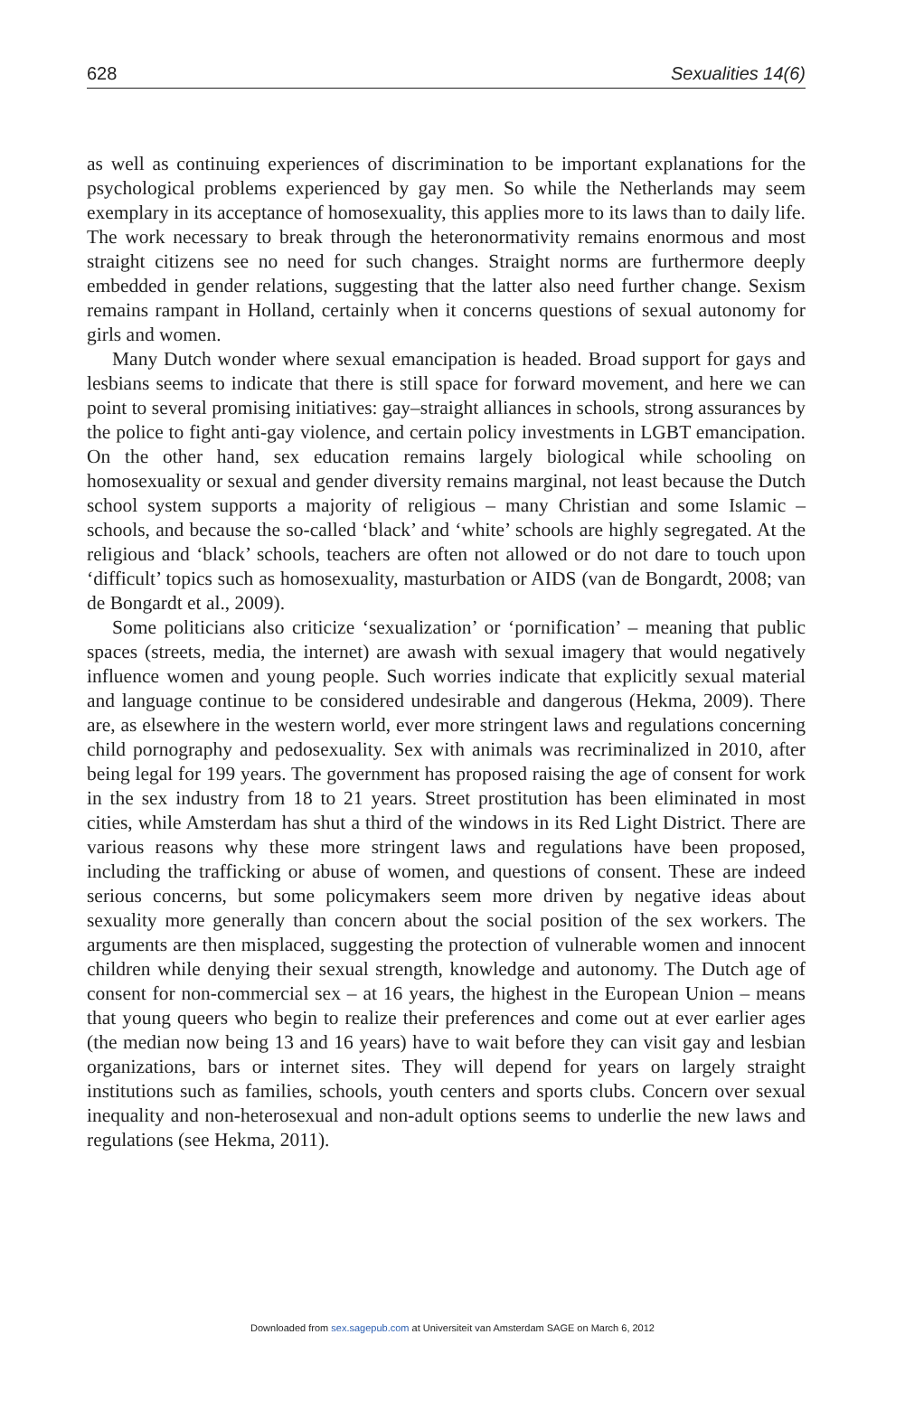628 Sexualities 14(6)
as well as continuing experiences of discrimination to be important explanations for the psychological problems experienced by gay men. So while the Netherlands may seem exemplary in its acceptance of homosexuality, this applies more to its laws than to daily life. The work necessary to break through the heteronormativity remains enormous and most straight citizens see no need for such changes. Straight norms are furthermore deeply embedded in gender relations, suggesting that the latter also need further change. Sexism remains rampant in Holland, certainly when it concerns questions of sexual autonomy for girls and women.
Many Dutch wonder where sexual emancipation is headed. Broad support for gays and lesbians seems to indicate that there is still space for forward movement, and here we can point to several promising initiatives: gay–straight alliances in schools, strong assurances by the police to fight anti-gay violence, and certain policy investments in LGBT emancipation. On the other hand, sex education remains largely biological while schooling on homosexuality or sexual and gender diversity remains marginal, not least because the Dutch school system supports a majority of religious – many Christian and some Islamic – schools, and because the so-called ‘black’ and ‘white’ schools are highly segregated. At the religious and ‘black’ schools, teachers are often not allowed or do not dare to touch upon ‘difficult’ topics such as homosexuality, masturbation or AIDS (van de Bongardt, 2008; van de Bongardt et al., 2009).
Some politicians also criticize ‘sexualization’ or ‘pornification’ – meaning that public spaces (streets, media, the internet) are awash with sexual imagery that would negatively influence women and young people. Such worries indicate that explicitly sexual material and language continue to be considered undesirable and dangerous (Hekma, 2009). There are, as elsewhere in the western world, ever more stringent laws and regulations concerning child pornography and pedosexuality. Sex with animals was recriminalized in 2010, after being legal for 199 years. The government has proposed raising the age of consent for work in the sex industry from 18 to 21 years. Street prostitution has been eliminated in most cities, while Amsterdam has shut a third of the windows in its Red Light District. There are various reasons why these more stringent laws and regulations have been proposed, including the trafficking or abuse of women, and questions of consent. These are indeed serious concerns, but some policymakers seem more driven by negative ideas about sexuality more generally than concern about the social position of the sex workers. The arguments are then misplaced, suggesting the protection of vulnerable women and innocent children while denying their sexual strength, knowledge and autonomy. The Dutch age of consent for non-commercial sex – at 16 years, the highest in the European Union – means that young queers who begin to realize their preferences and come out at ever earlier ages (the median now being 13 and 16 years) have to wait before they can visit gay and lesbian organizations, bars or internet sites. They will depend for years on largely straight institutions such as families, schools, youth centers and sports clubs. Concern over sexual inequality and non-heterosexual and non-adult options seems to underlie the new laws and regulations (see Hekma, 2011).
Downloaded from sex.sagepub.com at Universiteit van Amsterdam SAGE on March 6, 2012